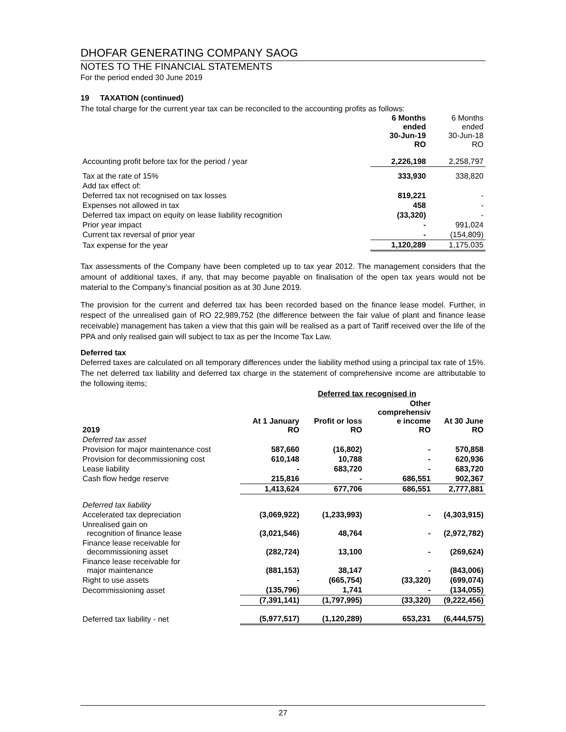DHOFAR GENERATING COMPANY SAOG
NOTES TO THE FINANCIAL STATEMENTS
For the period ended 30 June 2019
19 TAXATION (continued)
The total charge for the current year tax can be reconciled to the accounting profits as follows:
| | 6 Months ended 30-Jun-19 RO | 6 Months ended 30-Jun-18 RO |
| Accounting profit before tax for the period / year | 2,226,198 | 2,258,797 |
| Tax at the rate of 15% | 333,930 | 338,820 |
| Add tax effect of: | | |
| Deferred tax not recognised on tax losses | 819,221 | - |
| Expenses not allowed in tax | 458 | - |
| Deferred tax impact on equity on lease liability recognition | (33,320) | - |
| Prior year impact | - | 991,024 |
| Current tax reversal of prior year | - | (154,809) |
| Tax expense for the year | 1,120,289 | 1,175,035 |
Tax assessments of the Company have been completed up to tax year 2012. The management considers that the amount of additional taxes, if any, that may become payable on finalisation of the open tax years would not be material to the Company’s financial position as at 30 June 2019.
The provision for the current and deferred tax has been recorded based on the finance lease model. Further, in respect of the unrealised gain of RO 22,989,752 (the difference between the fair value of plant and finance lease receivable) management has taken a view that this gain will be realised as a part of Tariff received over the life of the PPA and only realised gain will subject to tax as per the Income Tax Law.
Deferred tax
Deferred taxes are calculated on all temporary differences under the liability method using a principal tax rate of 15%. The net deferred tax liability and deferred tax charge in the statement of comprehensive income are attributable to the following items;
| | | Deferred tax recognised in | | |
| 2019 | At 1 January RO | Profit or loss RO | Other comprehensiv e income RO | At 30 June RO |
| Deferred tax asset | | | | |
| Provision for major maintenance cost | 587,660 | (16,802) | - | 570,858 |
| Provision for decommissioning cost | 610,148 | 10,788 | - | 620,936 |
| Lease liability | - | 683,720 | - | 683,720 |
| Cash flow hedge reserve | 215,816 | - | 686,551 | 902,367 |
| | 1,413,624 | 677,706 | 686,551 | 2,777,881 |
| Deferred tax liability | | | | |
| Accelerated tax depreciation | (3,069,922) | (1,233,993) | - | (4,303,915) |
| Unrealised gain on recognition of finance lease | (3,021,546) | 48,764 | - | (2,972,782) |
| Finance lease receivable for decommissioning asset | (282,724) | 13,100 | - | (269,624) |
| Finance lease receivable for major maintenance | (881,153) | 38,147 | - | (843,006) |
| Right to use assets | - | (665,754) | (33,320) | (699,074) |
| Decommissioning asset | (135,796) | 1,741 | - | (134,055) |
| | (7,391,141) | (1,797,995) | (33,320) | (9,222,456) |
| Deferred tax liability - net | (5,977,517) | (1,120,289) | 653,231 | (6,444,575) |
27